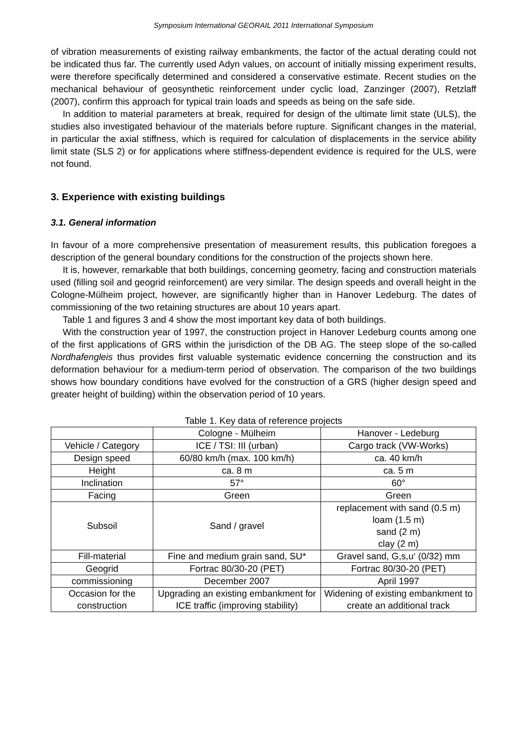Symposium International GEORAIL 2011 International Symposium
of vibration measurements of existing railway embankments, the factor of the actual derating could not be indicated thus far. The currently used Adyn values, on account of initially missing experiment results, were therefore specifically determined and considered a conservative estimate. Recent studies on the mechanical behaviour of geosynthetic reinforcement under cyclic load, Zanzinger (2007), Retzlaff (2007), confirm this approach for typical train loads and speeds as being on the safe side.
In addition to material parameters at break, required for design of the ultimate limit state (ULS), the studies also investigated behaviour of the materials before rupture. Significant changes in the material, in particular the axial stiffness, which is required for calculation of displacements in the service ability limit state (SLS 2) or for applications where stiffness-dependent evidence is required for the ULS, were not found.
3. Experience with existing buildings
3.1. General information
In favour of a more comprehensive presentation of measurement results, this publication foregoes a description of the general boundary conditions for the construction of the projects shown here.
It is, however, remarkable that both buildings, concerning geometry, facing and construction materials used (filling soil and geogrid reinforcement) are very similar. The design speeds and overall height in the Cologne-Mülheim project, however, are significantly higher than in Hanover Ledeburg. The dates of commissioning of the two retaining structures are about 10 years apart.
Table 1 and figures 3 and 4 show the most important key data of both buildings.
With the construction year of 1997, the construction project in Hanover Ledeburg counts among one of the first applications of GRS within the jurisdiction of the DB AG. The steep slope of the so-called Nordhafengleis thus provides first valuable systematic evidence concerning the construction and its deformation behaviour for a medium-term period of observation. The comparison of the two buildings shows how boundary conditions have evolved for the construction of a GRS (higher design speed and greater height of building) within the observation period of 10 years.
Table 1. Key data of reference projects
| | Cologne - Mülheim | Hanover - Ledeburg |
| Vehicle / Category | ICE / TSI: III (urban) | Cargo track (VW-Works) |
| Design speed | 60/80 km/h (max. 100 km/h) | ca. 40 km/h |
| Height | ca. 8 m | ca. 5 m |
| Inclination | 57° | 60° |
| Facing | Green | Green |
| Subsoil | Sand / gravel | replacement with sand (0.5 m) loam (1.5 m) sand (2 m) clay (2 m) |
| Fill-material | Fine and medium grain sand, SU* | Gravel sand, G,s,u‘ (0/32) mm |
| Geogrid | Fortrac 80/30-20 (PET) | Fortrac 80/30-20 (PET) |
| commissioning | December 2007 | April 1997 |
| Occasion for the construction | Upgrading an existing embankment for ICE traffic (improving stability) | Widening of existing embankment to create an additional track |